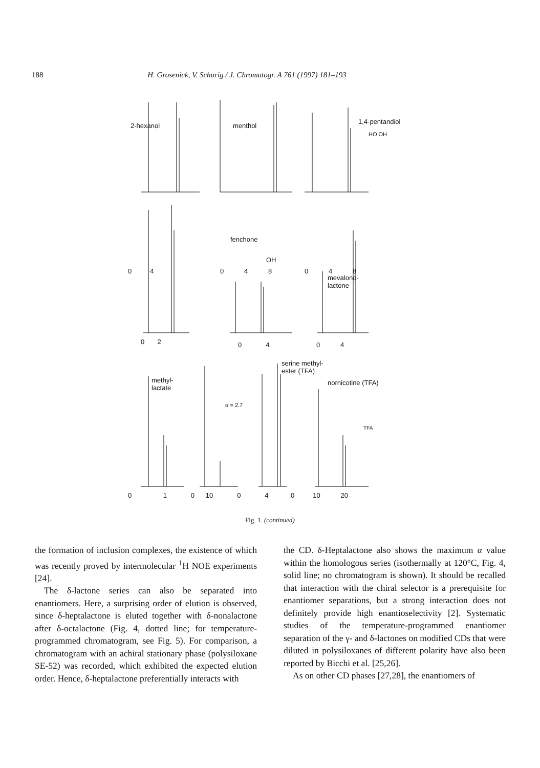188 H. Grosenick, V. Schurig / J. Chromatogr. A 761 (1997) 181–193
2-hexanol
0 4
menthol
OH
0 4 8
1,4-pentandiol
HO OH
0 4 8
mevalono-
lactone
fenchone
0 2 0 4 0 4
methyl-
lactate
α = 2.7
serine methyl-
ester (TFA)
nornicotine (TFA)
TFA
0 1 0 10 0 4 0 10 20
Fig. 1. (continued)
the formation of inclusion complexes, the existence of which was recently proved by intermolecular <sup>1</sup>H NOE experiments [24].
The δ-lactone series can also be separated into enantiomers. Here, a surprising order of elution is observed, since δ-heptalactone is eluted together with δ-nonalactone after δ-octalactone (Fig. 4, dotted line; for temperature-programmed chromatogram, see Fig. 5). For comparison, a chromatogram with an achiral stationary phase (polysiloxane SE-52) was recorded, which exhibited the expected elution order. Hence, δ-heptalactone preferentially interacts with
the CD. δ-Heptalactone also shows the maximum α value within the homologous series (isothermally at 120°C, Fig. 4, solid line; no chromatogram is shown). It should be recalled that interaction with the chiral selector is a prerequisite for enantiomer separations, but a strong interaction does not definitely provide high enantioselectivity [2]. Systematic studies of the temperature-programmed enantiomer separation of the γ- and δ-lactones on modified CDs that were diluted in polysiloxanes of different polarity have also been reported by Bicchi et al. [25,26].
As on other CD phases [27,28], the enantiomers of